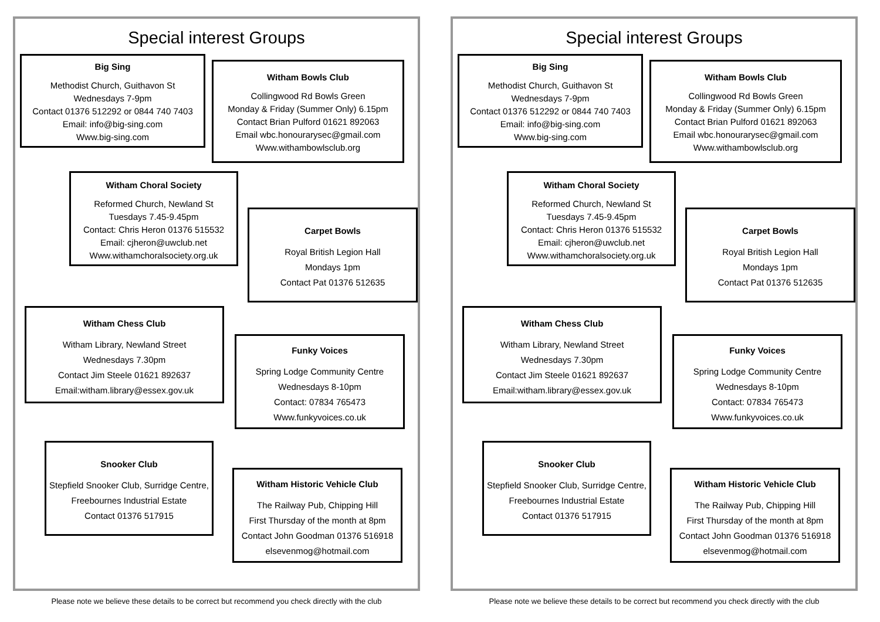Special interest Groups
Big Sing
Methodist Church, Guithavon St
Wednesdays 7-9pm
Contact 01376 512292 or 0844 740 7403
Email: info@big-sing.com
Www.big-sing.com
Witham Bowls Club
Collingwood Rd Bowls Green
Monday & Friday (Summer Only) 6.15pm
Contact Brian Pulford 01621 892063
Email wbc.honourarysec@gmail.com
Www.withambowlsclub.org
Witham Choral Society
Reformed Church, Newland St
Tuesdays 7.45-9.45pm
Contact: Chris Heron 01376 515532
Email: cjheron@uwclub.net
Www.withamchoralsociety.org.uk
Carpet Bowls
Royal British Legion Hall
Mondays 1pm
Contact Pat 01376 512635
Witham Chess Club
Witham Library, Newland Street
Wednesdays 7.30pm
Contact Jim Steele 01621 892637
Email:witham.library@essex.gov.uk
Funky Voices
Spring Lodge Community Centre
Wednesdays 8-10pm
Contact: 07834 765473
Www.funkyvoices.co.uk
Snooker Club
Stepfield Snooker Club, Surridge Centre, Freebournes Industrial Estate
Contact 01376 517915
Witham Historic Vehicle Club
The Railway Pub, Chipping Hill
First Thursday of the month at 8pm
Contact John Goodman 01376 516918 elsevenmog@hotmail.com
Please note we believe these details to be correct but recommend you check directly with the club
Special interest Groups
Big Sing
Methodist Church, Guithavon St
Wednesdays 7-9pm
Contact 01376 512292 or 0844 740 7403
Email: info@big-sing.com
Www.big-sing.com
Witham Bowls Club
Collingwood Rd Bowls Green
Monday & Friday (Summer Only) 6.15pm
Contact Brian Pulford 01621 892063
Email wbc.honourarysec@gmail.com
Www.withambowlsclub.org
Witham Choral Society
Reformed Church, Newland St
Tuesdays 7.45-9.45pm
Contact: Chris Heron 01376 515532
Email: cjheron@uwclub.net
Www.withamchoralsociety.org.uk
Carpet Bowls
Royal British Legion Hall
Mondays 1pm
Contact Pat 01376 512635
Witham Chess Club
Witham Library, Newland Street
Wednesdays 7.30pm
Contact Jim Steele 01621 892637
Email:witham.library@essex.gov.uk
Funky Voices
Spring Lodge Community Centre
Wednesdays 8-10pm
Contact: 07834 765473
Www.funkyvoices.co.uk
Snooker Club
Stepfield Snooker Club, Surridge Centre, Freebournes Industrial Estate
Contact 01376 517915
Witham Historic Vehicle Club
The Railway Pub, Chipping Hill
First Thursday of the month at 8pm
Contact John Goodman 01376 516918 elsevenmog@hotmail.com
Please note we believe these details to be correct but recommend you check directly with the club